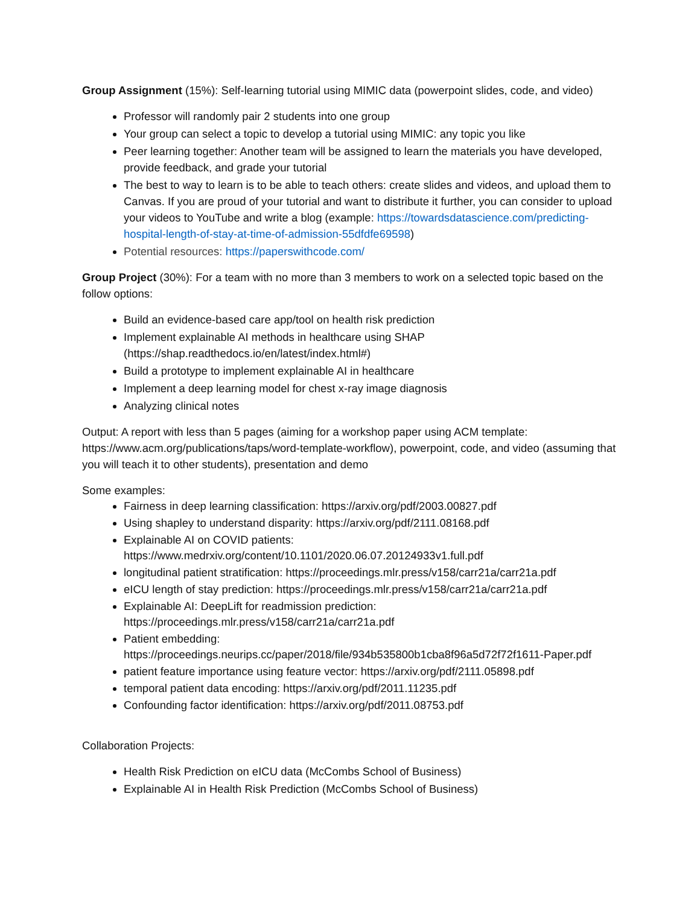Group Assignment (15%): Self-learning tutorial using MIMIC data (powerpoint slides, code, and video)
Professor will randomly pair 2 students into one group
Your group can select a topic to develop a tutorial using MIMIC: any topic you like
Peer learning together: Another team will be assigned to learn the materials you have developed, provide feedback, and grade your tutorial
The best to way to learn is to be able to teach others: create slides and videos, and upload them to Canvas. If you are proud of your tutorial and want to distribute it further, you can consider to upload your videos to YouTube and write a blog (example: https://towardsdatascience.com/predicting-hospital-length-of-stay-at-time-of-admission-55dfdfe69598)
Potential resources: https://paperswithcode.com/
Group Project (30%): For a team with no more than 3 members to work on a selected topic based on the follow options:
Build an evidence-based care app/tool on health risk prediction
Implement explainable AI methods in healthcare using SHAP (https://shap.readthedocs.io/en/latest/index.html#)
Build a prototype to implement explainable AI in healthcare
Implement a deep learning model for chest x-ray image diagnosis
Analyzing clinical notes
Output: A report with less than 5 pages (aiming for a workshop paper using ACM template: https://www.acm.org/publications/taps/word-template-workflow), powerpoint, code, and video (assuming that you will teach it to other students), presentation and demo
Some examples:
Fairness in deep learning classification: https://arxiv.org/pdf/2003.00827.pdf
Using shapley to understand disparity: https://arxiv.org/pdf/2111.08168.pdf
Explainable AI on COVID patients: https://www.medrxiv.org/content/10.1101/2020.06.07.20124933v1.full.pdf
longitudinal patient stratification: https://proceedings.mlr.press/v158/carr21a/carr21a.pdf
eICU length of stay prediction: https://proceedings.mlr.press/v158/carr21a/carr21a.pdf
Explainable AI: DeepLift for readmission prediction: https://proceedings.mlr.press/v158/carr21a/carr21a.pdf
Patient embedding: https://proceedings.neurips.cc/paper/2018/file/934b535800b1cba8f96a5d72f72f1611-Paper.pdf
patient feature importance using feature vector: https://arxiv.org/pdf/2111.05898.pdf
temporal patient data encoding: https://arxiv.org/pdf/2011.11235.pdf
Confounding factor identification: https://arxiv.org/pdf/2011.08753.pdf
Collaboration Projects:
Health Risk Prediction on eICU data (McCombs School of Business)
Explainable AI in Health Risk Prediction (McCombs School of Business)